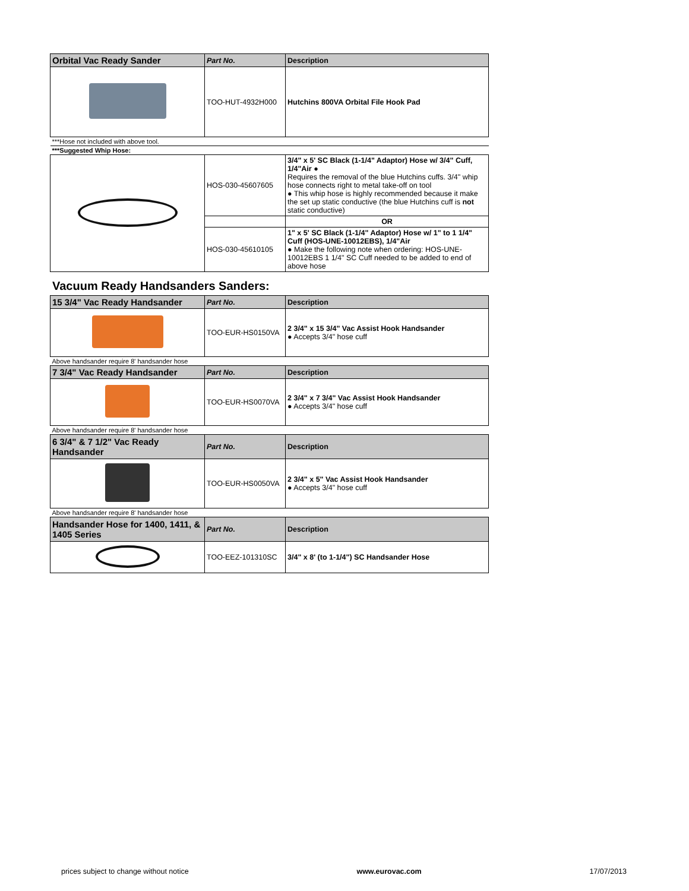| Orbital Vac Ready Sander | Part No. | Description |
| --- | --- | --- |
| | TOO-HUT-4932H000 | Hutchins 800VA Orbital File Hook Pad |
| ***Hose not included with above tool. | | |
| ***Suggested Whip Hose: | | |
| | HOS-030-45607605 | 3/4" x 5' SC Black (1-1/4" Adaptor) Hose w/ 3/4" Cuff, 1/4"Air ● Requires the removal of the blue Hutchins cuffs. 3/4" whip hose connects right to metal take-off on tool ● This whip hose is highly recommended because it make the set up static conductive (the blue Hutchins cuff is not static conductive) |
| | | OR |
| | HOS-030-45610105 | 1" x 5' SC Black (1-1/4" Adaptor) Hose w/ 1" to 1 1/4" Cuff (HOS-UNE-10012EBS), 1/4"Air ● Make the following note when ordering: HOS-UNE-10012EBS 1 1/4" SC Cuff needed to be added to end of above hose |
Vacuum Ready Handsanders Sanders:
| 15 3/4" Vac Ready Handsander | Part No. | Description |
| --- | --- | --- |
| | TOO-EUR-HS0150VA | 2 3/4" x 15 3/4" Vac Assist Hook Handsander ● Accepts 3/4" hose cuff |
| Above handsander require 8' handsander hose | | |
| 7 3/4" Vac Ready Handsander | Part No. | Description |
| | TOO-EUR-HS0070VA | 2 3/4" x 7 3/4" Vac Assist Hook Handsander ● Accepts 3/4" hose cuff |
| Above handsander require 8' handsander hose | | |
| 6 3/4" & 7 1/2" Vac Ready Handsander | Part No. | Description |
| | TOO-EUR-HS0050VA | 2 3/4" x 5" Vac Assist Hook Handsander ● Accepts 3/4" hose cuff |
| Above handsander require 8' handsander hose | | |
| Handsander Hose for 1400, 1411, & 1405 Series | Part No. | Description |
| | TOO-EEZ-101310SC | 3/4" x 8' (to 1-1/4") SC Handsander Hose |
prices subject to change without notice www.eurovac.com 17/07/2013